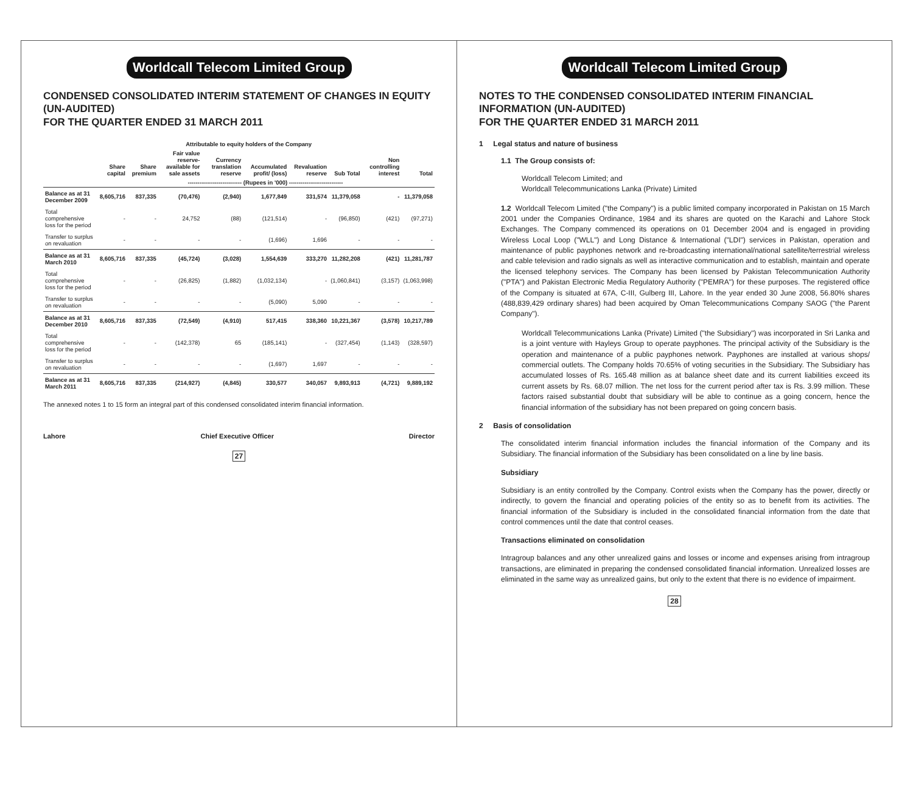Worldcall Telecom Limited Group
CONDENSED CONSOLIDATED INTERIM STATEMENT OF CHANGES IN EQUITY (UN-AUDITED)
FOR THE QUARTER ENDED 31 MARCH 2011
| | Attributable to equity holders of the Company | | | | | | | | |
| --- | --- | --- | --- | --- | --- | --- | --- | --- | --- |
| | Share capital | Share premium | Fair value reserve-available for sale assets | Currency translation reserve | Accumulated profit/ (loss) | Revaluation reserve | Sub Total | Non controlling interest | Total |
| | ---------------------------- (Rupees in '000) ---------------------------- | | | | | | | | |
| Balance as at 31 December 2009 | 8,605,716 | 837,335 | (70,476) | (2,940) | 1,677,849 | 331,574 | 11,379,058 | - | 11,379,058 |
| Total comprehensive loss for the period | - | - | 24,752 | (88) | (121,514) | - | (96,850) | (421) | (97,271) |
| Transfer to surplus on revaluation | - | - | - | - | (1,696) | 1,696 | - | - | - |
| Balance as at 31 March 2010 | 8,605,716 | 837,335 | (45,724) | (3,028) | 1,554,639 | 333,270 | 11,282,208 | (421) | 11,281,787 |
| Total comprehensive loss for the period | - | - | (26,825) | (1,882) | (1,032,134) | - | (1,060,841) | (3,157) | (1,063,998) |
| Transfer to surplus on revaluation | - | - | - | - | (5,090) | 5,090 | - | - | - |
| Balance as at 31 December 2010 | 8,605,716 | 837,335 | (72,549) | (4,910) | 517,415 | 338,360 | 10,221,367 | (3,578) | 10,217,789 |
| Total comprehensive loss for the period | - | - | (142,378) | 65 | (185,141) | - | (327,454) | (1,143) | (328,597) |
| Transfer to surplus on revaluation | - | - | - | - | (1,697) | 1,697 | - | - | - |
| Balance as at 31 March 2011 | 8,605,716 | 837,335 | (214,927) | (4,845) | 330,577 | 340,057 | 9,893,913 | (4,721) | 9,889,192 |
The annexed notes 1 to 15 form an integral part of this condensed consolidated interim financial information.
Lahore Chief Executive Officer Director
27
Worldcall Telecom Limited Group
NOTES TO THE CONDENSED CONSOLIDATED INTERIM FINANCIAL INFORMATION (UN-AUDITED)
FOR THE QUARTER ENDED 31 MARCH 2011
1 Legal status and nature of business
1.1 The Group consists of:
Worldcall Telecom Limited; and
Worldcall Telecommunications Lanka (Private) Limited
1.2 Worldcall Telecom Limited ("the Company") is a public limited company incorporated in Pakistan on 15 March 2001 under the Companies Ordinance, 1984 and its shares are quoted on the Karachi and Lahore Stock Exchanges. The Company commenced its operations on 01 December 2004 and is engaged in providing Wireless Local Loop ("WLL") and Long Distance & International ("LDI") services in Pakistan, operation and maintenance of public payphones network and re-broadcasting international/national satellite/terrestrial wireless and cable television and radio signals as well as interactive communication and to establish, maintain and operate the licensed telephony services. The Company has been licensed by Pakistan Telecommunication Authority ("PTA") and Pakistan Electronic Media Regulatory Authority ("PEMRA") for these purposes. The registered office of the Company is situated at 67A, C-III, Gulberg III, Lahore. In the year ended 30 June 2008, 56.80% shares (488,839,429 ordinary shares) had been acquired by Oman Telecommunications Company SAOG ("the Parent Company").
Worldcall Telecommunications Lanka (Private) Limited ("the Subsidiary") was incorporated in Sri Lanka and is a joint venture with Hayleys Group to operate payphones. The principal activity of the Subsidiary is the operation and maintenance of a public payphones network. Payphones are installed at various shops/ commercial outlets. The Company holds 70.65% of voting securities in the Subsidiary. The Subsidiary has accumulated losses of Rs. 165.48 million as at balance sheet date and its current liabilities exceed its current assets by Rs. 68.07 million. The net loss for the current period after tax is Rs. 3.99 million. These factors raised substantial doubt that subsidiary will be able to continue as a going concern, hence the financial information of the subsidiary has not been prepared on going concern basis.
2 Basis of consolidation
The consolidated interim financial information includes the financial information of the Company and its Subsidiary. The financial information of the Subsidiary has been consolidated on a line by line basis.
Subsidiary
Subsidiary is an entity controlled by the Company. Control exists when the Company has the power, directly or indirectly, to govern the financial and operating policies of the entity so as to benefit from its activities. The financial information of the Subsidiary is included in the consolidated financial information from the date that control commences until the date that control ceases.
Transactions eliminated on consolidation
Intragroup balances and any other unrealized gains and losses or income and expenses arising from intragroup transactions, are eliminated in preparing the condensed consolidated financial information. Unrealized losses are eliminated in the same way as unrealized gains, but only to the extent that there is no evidence of impairment.
28